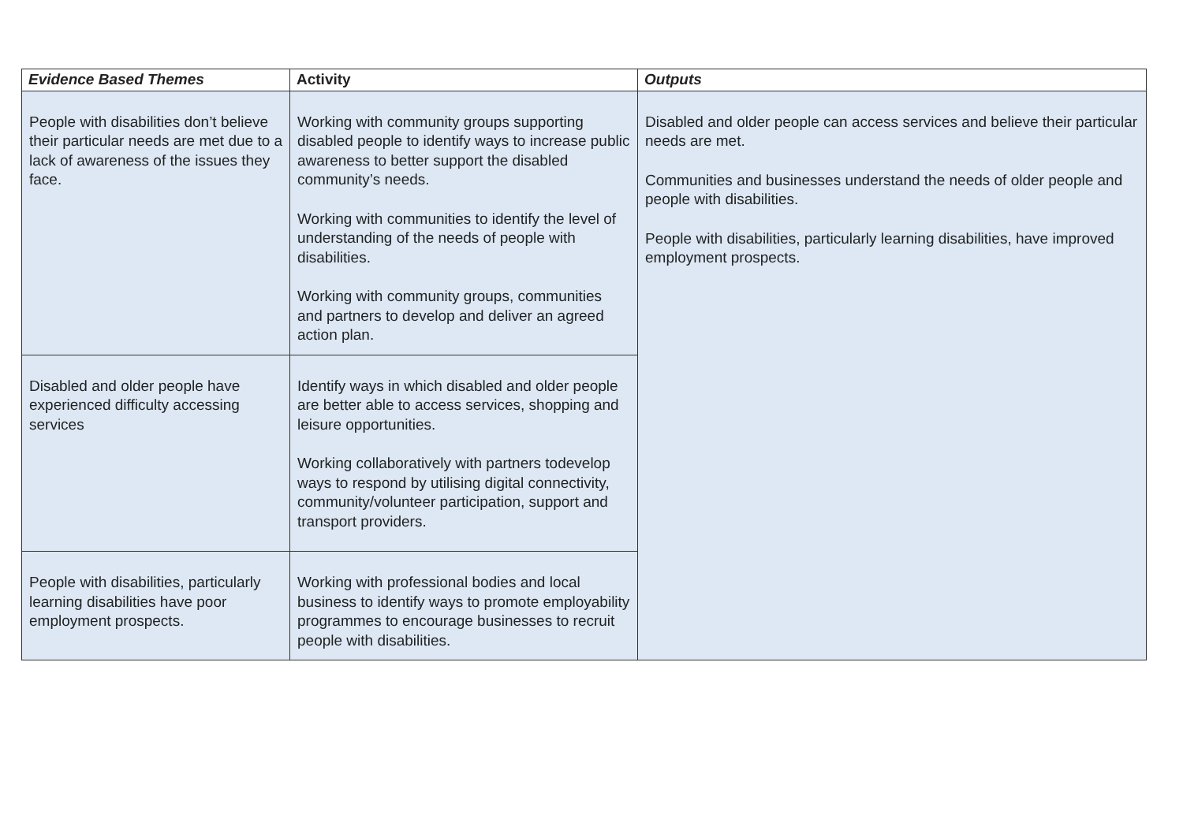| Evidence Based Themes | Activity | Outputs |
| --- | --- | --- |
| People with disabilities don’t believe their particular needs are met due to a lack of awareness of the issues they face. | Working with community groups supporting disabled people to identify ways to increase public awareness to better support the disabled community’s needs. Working with communities to identify the level of understanding of the needs of people with disabilities. Working with community groups, communities and partners to develop and deliver an agreed action plan. | Disabled and older people can access services and believe their particular needs are met. Communities and businesses understand the needs of older people and people with disabilities. People with disabilities, particularly learning disabilities, have improved employment prospects. |
| Disabled and older people have experienced difficulty accessing services | Identify ways in which disabled and older people are better able to access services, shopping and leisure opportunities. Working collaboratively with partners todevelop ways to respond by utilising digital connectivity, community/volunteer participation, support and transport providers. | |
| People with disabilities, particularly learning disabilities have poor employment prospects. | Working with professional bodies and local business to identify ways to promote employability programmes to encourage businesses to recruit people with disabilities. | |